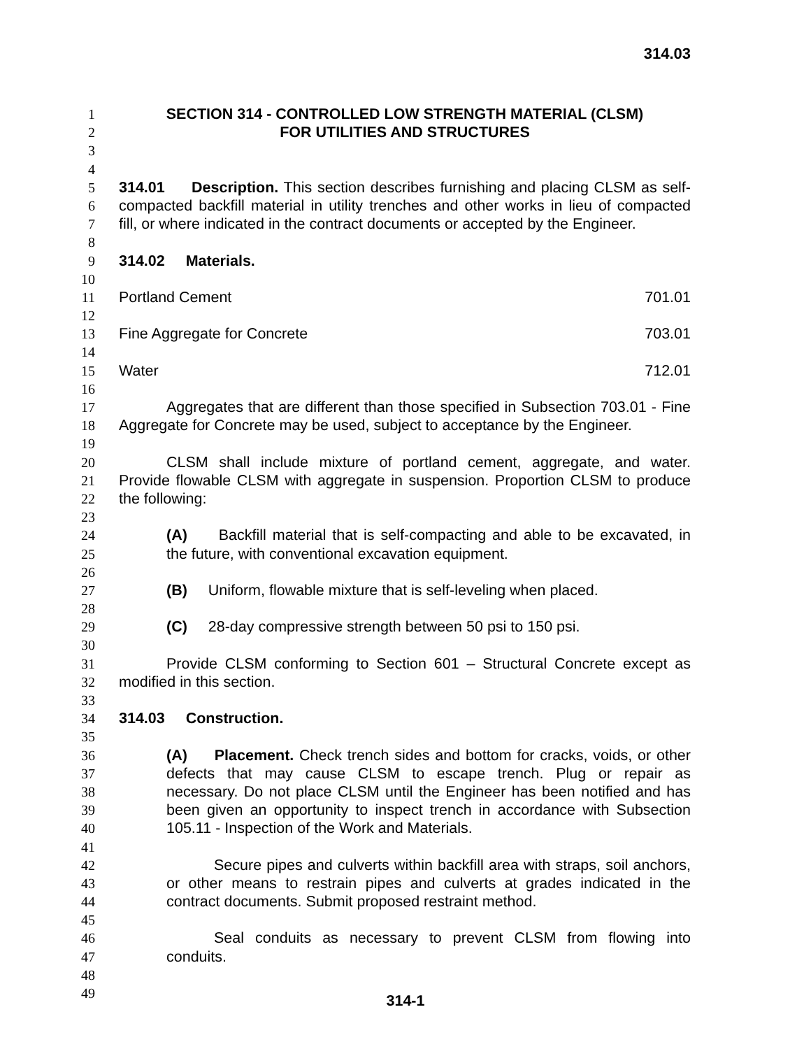314.03
1 SECTION 314 - CONTROLLED LOW STRENGTH MATERIAL (CLSM)
2 FOR UTILITIES AND STRUCTURES
3
4
5 314.01 Description. This section describes furnishing and placing CLSM as self-
6 compacted backfill material in utility trenches and other works in lieu of compacted
7 fill, or where indicated in the contract documents or accepted by the Engineer.
8
9 314.02 Materials.
10
11 Portland Cement 701.01
12
13 Fine Aggregate for Concrete 703.01
14
15 Water 712.01
16
17 Aggregates that are different than those specified in Subsection 703.01 - Fine
18 Aggregate for Concrete may be used, subject to acceptance by the Engineer.
19
20 CLSM shall include mixture of portland cement, aggregate, and water.
21 Provide flowable CLSM with aggregate in suspension. Proportion CLSM to produce
22 the following:
23
24 (A) Backfill material that is self-compacting and able to be excavated, in
25 the future, with conventional excavation equipment.
26
27 (B) Uniform, flowable mixture that is self-leveling when placed.
28
29 (C) 28-day compressive strength between 50 psi to 150 psi.
30
31 Provide CLSM conforming to Section 601 – Structural Concrete except as
32 modified in this section.
33
34 314.03 Construction.
35
36 (A) Placement. Check trench sides and bottom for cracks, voids, or other
37 defects that may cause CLSM to escape trench. Plug or repair as
38 necessary. Do not place CLSM until the Engineer has been notified and has
39 been given an opportunity to inspect trench in accordance with Subsection
40 105.11 - Inspection of the Work and Materials.
41
42 Secure pipes and culverts within backfill area with straps, soil anchors,
43 or other means to restrain pipes and culverts at grades indicated in the
44 contract documents. Submit proposed restraint method.
45
46 Seal conduits as necessary to prevent CLSM from flowing into
47 conduits.
48
49
314-1